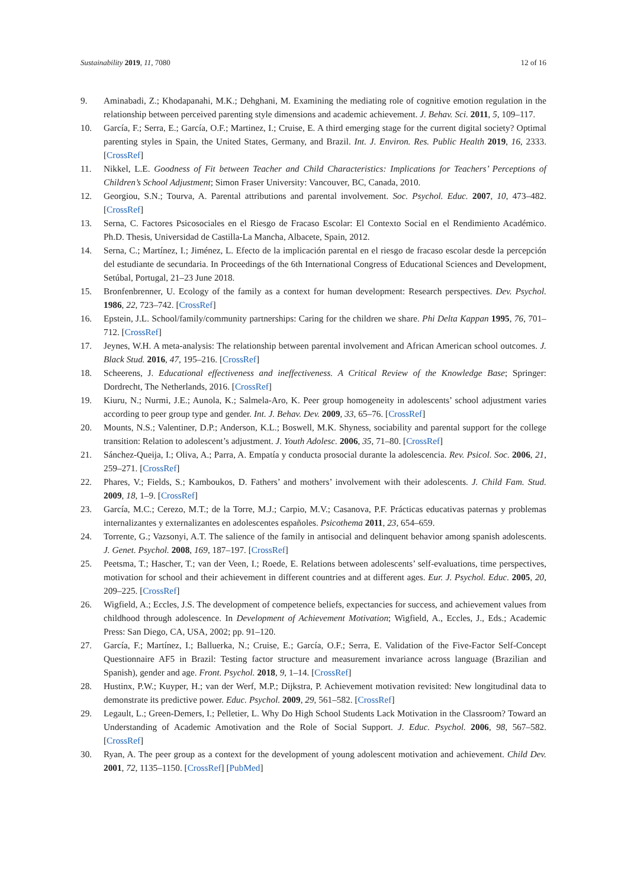Sustainability 2019, 11, 7080 12 of 16
9. Aminabadi, Z.; Khodapanahi, M.K.; Dehghani, M. Examining the mediating role of cognitive emotion regulation in the relationship between perceived parenting style dimensions and academic achievement. J. Behav. Sci. 2011, 5, 109–117.
10. García, F.; Serra, E.; García, O.F.; Martinez, I.; Cruise, E. A third emerging stage for the current digital society? Optimal parenting styles in Spain, the United States, Germany, and Brazil. Int. J. Environ. Res. Public Health 2019, 16, 2333. [CrossRef]
11. Nikkel, L.E. Goodness of Fit between Teacher and Child Characteristics: Implications for Teachers’ Perceptions of Children’s School Adjustment; Simon Fraser University: Vancouver, BC, Canada, 2010.
12. Georgiou, S.N.; Tourva, A. Parental attributions and parental involvement. Soc. Psychol. Educ. 2007, 10, 473–482. [CrossRef]
13. Serna, C. Factores Psicosociales en el Riesgo de Fracaso Escolar: El Contexto Social en el Rendimiento Académico. Ph.D. Thesis, Universidad de Castilla-La Mancha, Albacete, Spain, 2012.
14. Serna, C.; Martínez, I.; Jiménez, L. Efecto de la implicación parental en el riesgo de fracaso escolar desde la percepción del estudiante de secundaria. In Proceedings of the 6th International Congress of Educational Sciences and Development, Setúbal, Portugal, 21–23 June 2018.
15. Bronfenbrenner, U. Ecology of the family as a context for human development: Research perspectives. Dev. Psychol. 1986, 22, 723–742. [CrossRef]
16. Epstein, J.L. School/family/community partnerships: Caring for the children we share. Phi Delta Kappan 1995, 76, 701–712. [CrossRef]
17. Jeynes, W.H. A meta-analysis: The relationship between parental involvement and African American school outcomes. J. Black Stud. 2016, 47, 195–216. [CrossRef]
18. Scheerens, J. Educational effectiveness and ineffectiveness. A Critical Review of the Knowledge Base; Springer: Dordrecht, The Netherlands, 2016. [CrossRef]
19. Kiuru, N.; Nurmi, J.E.; Aunola, K.; Salmela-Aro, K. Peer group homogeneity in adolescents’ school adjustment varies according to peer group type and gender. Int. J. Behav. Dev. 2009, 33, 65–76. [CrossRef]
20. Mounts, N.S.; Valentiner, D.P.; Anderson, K.L.; Boswell, M.K. Shyness, sociability and parental support for the college transition: Relation to adolescent’s adjustment. J. Youth Adolesc. 2006, 35, 71–80. [CrossRef]
21. Sánchez-Queija, I.; Oliva, A.; Parra, A. Empatía y conducta prosocial durante la adolescencia. Rev. Psicol. Soc. 2006, 21, 259–271. [CrossRef]
22. Phares, V.; Fields, S.; Kamboukos, D. Fathers’ and mothers’ involvement with their adolescents. J. Child Fam. Stud. 2009, 18, 1–9. [CrossRef]
23. García, M.C.; Cerezo, M.T.; de la Torre, M.J.; Carpio, M.V.; Casanova, P.F. Prácticas educativas paternas y problemas internalizantes y externalizantes en adolescentes españoles. Psicothema 2011, 23, 654–659.
24. Torrente, G.; Vazsonyi, A.T. The salience of the family in antisocial and delinquent behavior among spanish adolescents. J. Genet. Psychol. 2008, 169, 187–197. [CrossRef]
25. Peetsma, T.; Hascher, T.; van der Veen, I.; Roede, E. Relations between adolescents’ self-evaluations, time perspectives, motivation for school and their achievement in different countries and at different ages. Eur. J. Psychol. Educ. 2005, 20, 209–225. [CrossRef]
26. Wigfield, A.; Eccles, J.S. The development of competence beliefs, expectancies for success, and achievement values from childhood through adolescence. In Development of Achievement Motivation; Wigfield, A., Eccles, J., Eds.; Academic Press: San Diego, CA, USA, 2002; pp. 91–120.
27. García, F.; Martínez, I.; Balluerka, N.; Cruise, E.; García, O.F.; Serra, E. Validation of the Five-Factor Self-Concept Questionnaire AF5 in Brazil: Testing factor structure and measurement invariance across language (Brazilian and Spanish), gender and age. Front. Psychol. 2018, 9, 1–14. [CrossRef]
28. Hustinx, P.W.; Kuyper, H.; van der Werf, M.P.; Dijkstra, P. Achievement motivation revisited: New longitudinal data to demonstrate its predictive power. Educ. Psychol. 2009, 29, 561–582. [CrossRef]
29. Legault, L.; Green-Demers, I.; Pelletier, L. Why Do High School Students Lack Motivation in the Classroom? Toward an Understanding of Academic Amotivation and the Role of Social Support. J. Educ. Psychol. 2006, 98, 567–582. [CrossRef]
30. Ryan, A. The peer group as a context for the development of young adolescent motivation and achievement. Child Dev. 2001, 72, 1135–1150. [CrossRef] [PubMed]